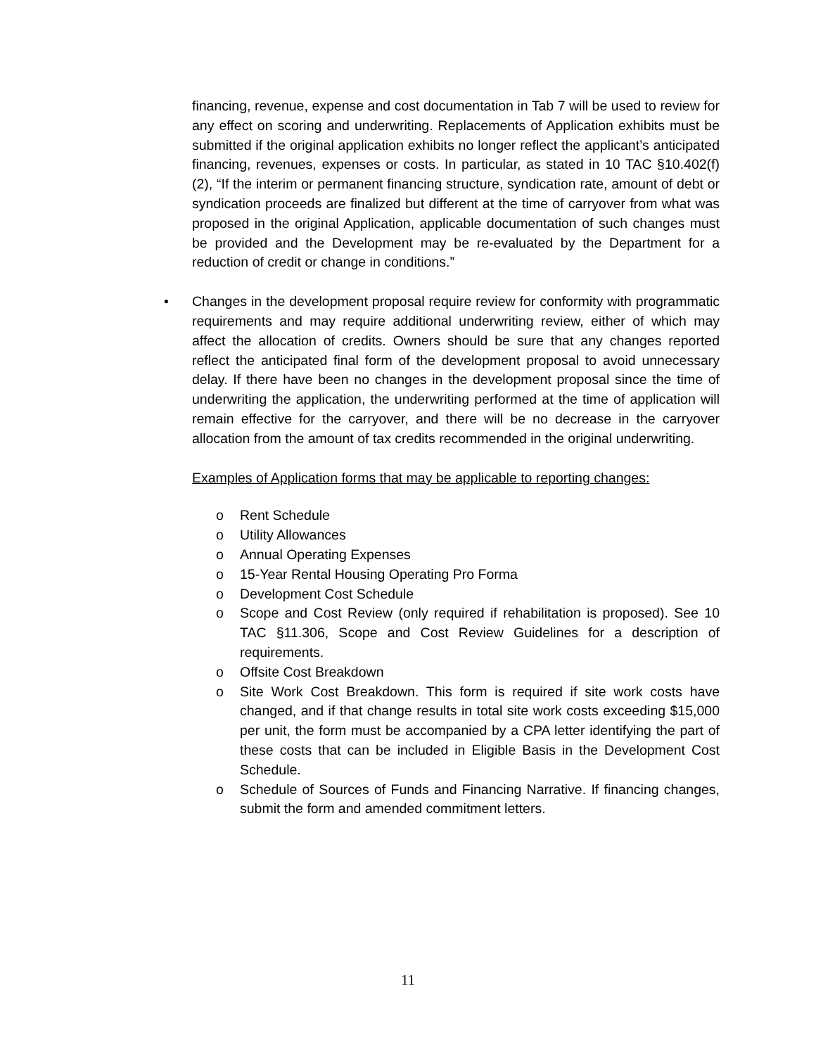financing, revenue, expense and cost documentation in Tab 7 will be used to review for any effect on scoring and underwriting. Replacements of Application exhibits must be submitted if the original application exhibits no longer reflect the applicant’s anticipated financing, revenues, expenses or costs. In particular, as stated in 10 TAC §10.402(f)(2), “If the interim or permanent financing structure, syndication rate, amount of debt or syndication proceeds are finalized but different at the time of carryover from what was proposed in the original Application, applicable documentation of such changes must be provided and the Development may be re-evaluated by the Department for a reduction of credit or change in conditions.”
• Changes in the development proposal require review for conformity with programmatic requirements and may require additional underwriting review, either of which may affect the allocation of credits. Owners should be sure that any changes reported reflect the anticipated final form of the development proposal to avoid unnecessary delay. If there have been no changes in the development proposal since the time of underwriting the application, the underwriting performed at the time of application will remain effective for the carryover, and there will be no decrease in the carryover allocation from the amount of tax credits recommended in the original underwriting.
Examples of Application forms that may be applicable to reporting changes:
o Rent Schedule
o Utility Allowances
o Annual Operating Expenses
o 15-Year Rental Housing Operating Pro Forma
o Development Cost Schedule
o Scope and Cost Review (only required if rehabilitation is proposed). See 10 TAC §11.306, Scope and Cost Review Guidelines for a description of requirements.
o Offsite Cost Breakdown
o Site Work Cost Breakdown. This form is required if site work costs have changed, and if that change results in total site work costs exceeding $15,000 per unit, the form must be accompanied by a CPA letter identifying the part of these costs that can be included in Eligible Basis in the Development Cost Schedule.
o Schedule of Sources of Funds and Financing Narrative. If financing changes, submit the form and amended commitment letters.
11